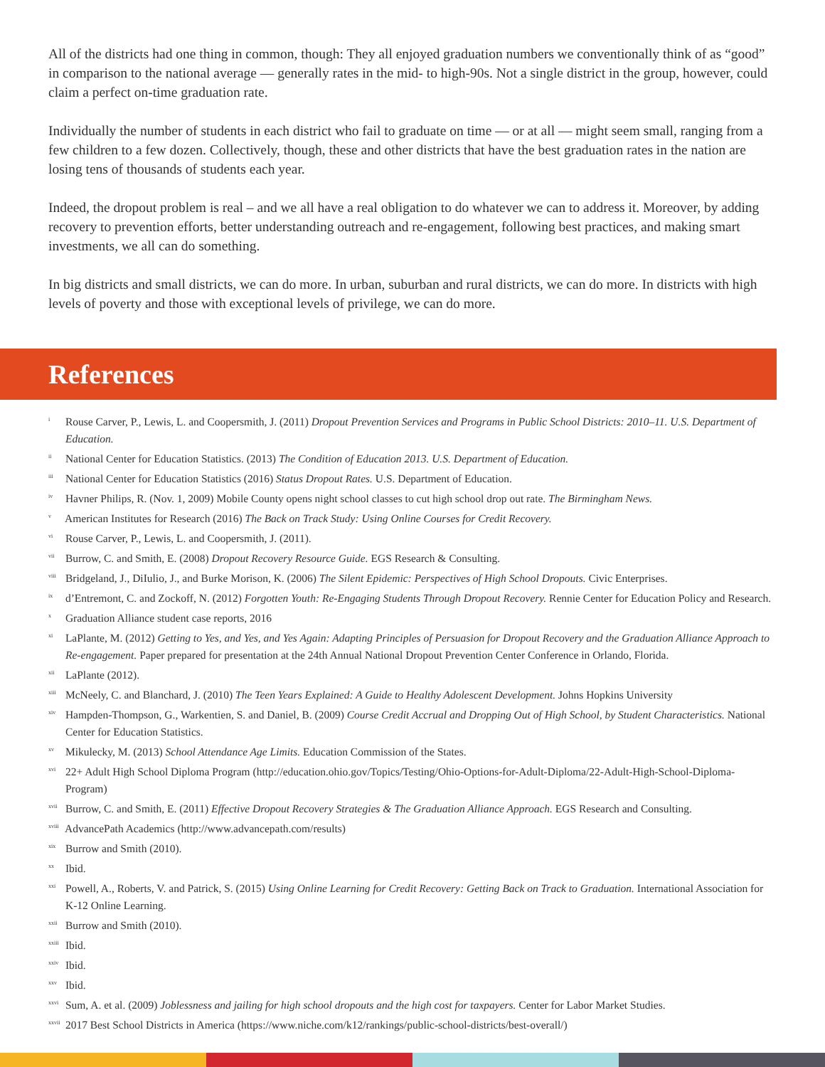All of the districts had one thing in common, though: They all enjoyed graduation numbers we conventionally think of as “good” in comparison to the national average — generally rates in the mid- to high-90s. Not a single district in the group, however, could claim a perfect on-time graduation rate.
Individually the number of students in each district who fail to graduate on time — or at all — might seem small, ranging from a few children to a few dozen. Collectively, though, these and other districts that have the best graduation rates in the nation are losing tens of thousands of students each year.
Indeed, the dropout problem is real – and we all have a real obligation to do whatever we can to address it. Moreover, by adding recovery to prevention efforts, better understanding outreach and re-engagement, following best practices, and making smart investments, we all can do something.
In big districts and small districts, we can do more. In urban, suburban and rural districts, we can do more. In districts with high levels of poverty and those with exceptional levels of privilege, we can do more.
References
<sup>i</sup> Rouse Carver, P., Lewis, L. and Coopersmith, J. (2011) Dropout Prevention Services and Programs in Public School Districts: 2010–11. U.S. Department of Education.
<sup>ii</sup> National Center for Education Statistics. (2013) The Condition of Education 2013. U.S. Department of Education.
<sup>iii</sup> National Center for Education Statistics (2016) Status Dropout Rates. U.S. Department of Education.
<sup>iv</sup> Havner Philips, R. (Nov. 1, 2009) Mobile County opens night school classes to cut high school drop out rate. The Birmingham News.
<sup>v</sup> American Institutes for Research (2016) The Back on Track Study: Using Online Courses for Credit Recovery.
<sup>vi</sup> Rouse Carver, P., Lewis, L. and Coopersmith, J. (2011).
<sup>vii</sup> Burrow, C. and Smith, E. (2008) Dropout Recovery Resource Guide. EGS Research & Consulting.
<sup>viii</sup> Bridgeland, J., DiIulio, J., and Burke Morison, K. (2006) The Silent Epidemic: Perspectives of High School Dropouts. Civic Enterprises.
<sup>ix</sup> d’Entremont, C. and Zockoff, N. (2012) Forgotten Youth: Re-Engaging Students Through Dropout Recovery. Rennie Center for Education Policy and Research.
<sup>x</sup> Graduation Alliance student case reports, 2016
<sup>xi</sup> LaPlante, M. (2012) Getting to Yes, and Yes, and Yes Again: Adapting Principles of Persuasion for Dropout Recovery and the Graduation Alliance Approach to Re-engagement. Paper prepared for presentation at the 24th Annual National Dropout Prevention Center Conference in Orlando, Florida.
<sup>xii</sup> LaPlante (2012).
<sup>xiii</sup> McNeely, C. and Blanchard, J. (2010) The Teen Years Explained: A Guide to Healthy Adolescent Development. Johns Hopkins University
<sup>xiv</sup> Hampden-Thompson, G., Warkentien, S. and Daniel, B. (2009) Course Credit Accrual and Dropping Out of High School, by Student Characteristics. National Center for Education Statistics.
<sup>xv</sup> Mikulecky, M. (2013) School Attendance Age Limits. Education Commission of the States.
<sup>xvi</sup> 22+ Adult High School Diploma Program (http://education.ohio.gov/Topics/Testing/Ohio-Options-for-Adult-Diploma/22-Adult-High-School-Diploma-Program)
<sup>xvii</sup> Burrow, C. and Smith, E. (2011) Effective Dropout Recovery Strategies & The Graduation Alliance Approach. EGS Research and Consulting.
<sup>xviii</sup> AdvancePath Academics (http://www.advancepath.com/results)
<sup>xix</sup> Burrow and Smith (2010).
<sup>xx</sup> Ibid.
<sup>xxi</sup> Powell, A., Roberts, V. and Patrick, S. (2015) Using Online Learning for Credit Recovery: Getting Back on Track to Graduation. International Association for K-12 Online Learning.
<sup>xxii</sup> Burrow and Smith (2010).
<sup>xxiii</sup> Ibid.
<sup>xxiv</sup> Ibid.
<sup>xxv</sup> Ibid.
<sup>xxvi</sup> Sum, A. et al. (2009) Joblessness and jailing for high school dropouts and the high cost for taxpayers. Center for Labor Market Studies.
<sup>xxvii</sup> 2017 Best School Districts in America (https://www.niche.com/k12/rankings/public-school-districts/best-overall/)